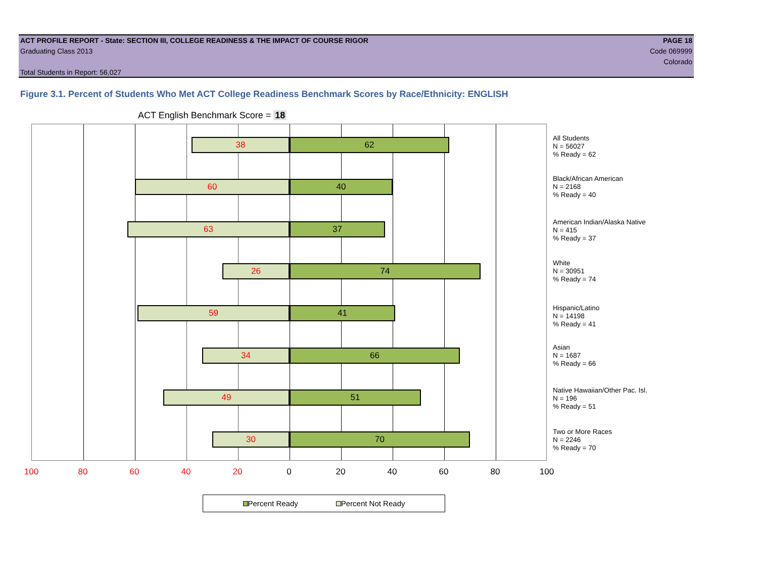ACT PROFILE REPORT - State: SECTION III, COLLEGE READINESS & THE IMPACT OF COURSE RIGOR PAGE 18
Graduating Class 2013 Code 069999
Colorado
Total Students in Report: 56,027
Figure 3.1. Percent of Students Who Met ACT College Readiness Benchmark Scores by Race/Ethnicity: ENGLISH
ACT English Benchmark Score = 18
38 62
60 40
63 37
26 74
59 41
34 66
49 51
30 70
All Students
N = 56027
% Ready = 62
Black/African American
N = 2168
% Ready = 40
American Indian/Alaska Native
N = 415
% Ready = 37
White
N = 30951
% Ready = 74
Hispanic/Latino
N = 14198
% Ready = 41
Asian
N = 1687
% Ready = 66
Native Hawaiian/Other Pac. Isl.
N = 196
% Ready = 51
Two or More Races
N = 2246
% Ready = 70
100 80 60 40 20 0 20 40 60 80 100
Percent Ready Percent Not Ready